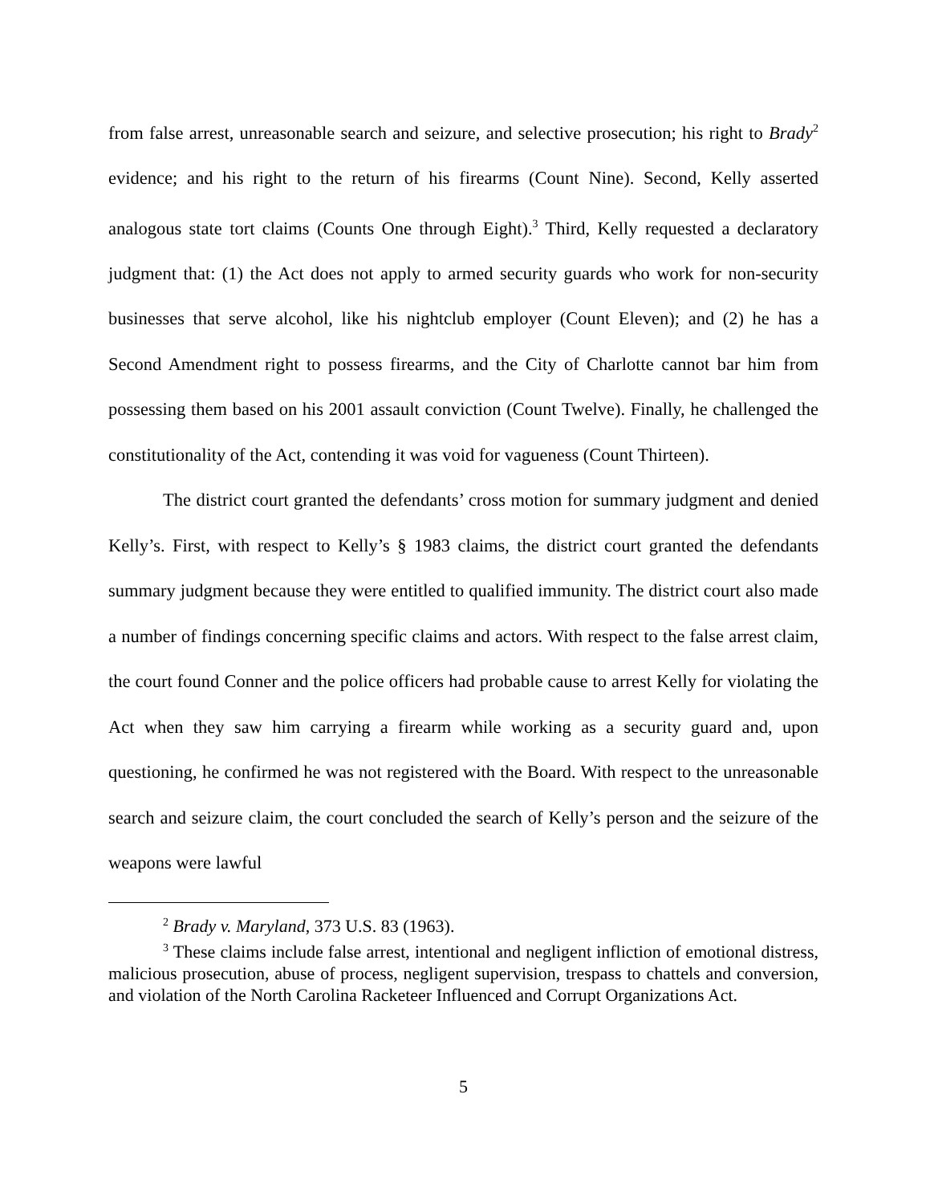from false arrest, unreasonable search and seizure, and selective prosecution; his right to Brady<sup>2</sup> evidence; and his right to the return of his firearms (Count Nine). Second, Kelly asserted analogous state tort claims (Counts One through Eight).<sup>3</sup> Third, Kelly requested a declaratory judgment that: (1) the Act does not apply to armed security guards who work for non-security businesses that serve alcohol, like his nightclub employer (Count Eleven); and (2) he has a Second Amendment right to possess firearms, and the City of Charlotte cannot bar him from possessing them based on his 2001 assault conviction (Count Twelve). Finally, he challenged the constitutionality of the Act, contending it was void for vagueness (Count Thirteen).
The district court granted the defendants’ cross motion for summary judgment and denied Kelly’s. First, with respect to Kelly’s § 1983 claims, the district court granted the defendants summary judgment because they were entitled to qualified immunity. The district court also made a number of findings concerning specific claims and actors. With respect to the false arrest claim, the court found Conner and the police officers had probable cause to arrest Kelly for violating the Act when they saw him carrying a firearm while working as a security guard and, upon questioning, he confirmed he was not registered with the Board. With respect to the unreasonable search and seizure claim, the court concluded the search of Kelly’s person and the seizure of the weapons were lawful
<sup>2</sup> Brady v. Maryland, 373 U.S. 83 (1963).
<sup>3</sup> These claims include false arrest, intentional and negligent infliction of emotional distress, malicious prosecution, abuse of process, negligent supervision, trespass to chattels and conversion, and violation of the North Carolina Racketeer Influenced and Corrupt Organizations Act.
5